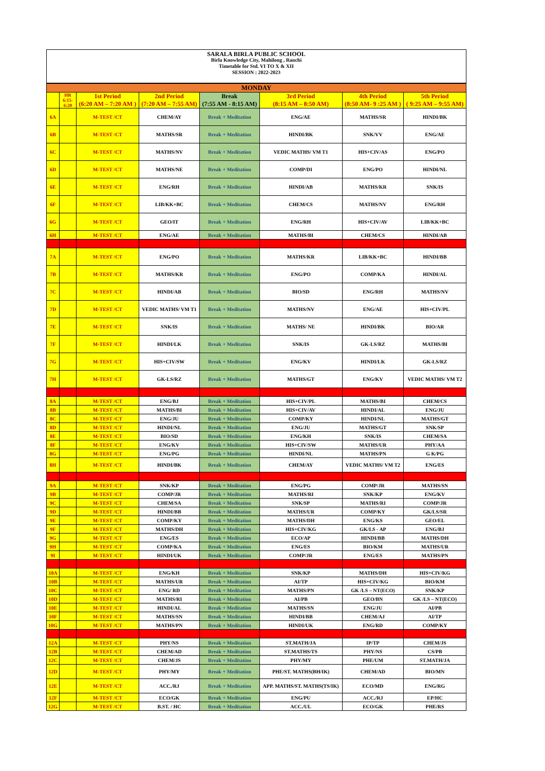SARALA BIRLA PUBLIC SCHOOL
Birla Knowledge City, Mahilong , Ranchi
Timetable for Std. VI TO X & XII
SESSION : 2022-2023
| MONDAY | | | | | | | |
| | HR 6:15-6:20 | 1st Period (6:20 AM – 7:20 AM ) | 2nd Period (7:20 AM – 7:55 AM) | Break (7:55 AM - 8:15 AM) | 3rd Period (8:15 AM – 8:50 AM) | 4th Period (8:50 AM- 9 :25 AM ) | 5th Period ( 9:25 AM – 9:55 AM) |
| 6A | | M-TEST /CT | CHEM/AY | Break + Meditation | ENG/AE | MATHS/SR | HINDI/BK |
| 6B | | M-TEST /CT | MATHS/SR | Break + Meditation | HINDI/BK | SNK/VV | ENG/AE |
| 6C | | M-TEST /CT | MATHS/NV | Break + Meditation | VEDIC MATHS/ VM T1 | HIS+CIV/AS | ENG/PO |
| 6D | | M-TEST /CT | MATHS/NE | Break + Meditation | COMP/DI | ENG/PO | HINDI/NL |
| 6E | | M-TEST /CT | ENG/RH | Break + Meditation | HINDI/AB | MATHS/KR | SNK/IS |
| 6F | | M-TEST /CT | LIB/KK+BC | Break + Meditation | CHEM/CS | MATHS/NV | ENG/RH |
| 6G | | M-TEST /CT | GEO/IT | Break + Meditation | ENG/RH | HIS+CIV/AV | LIB/KK+BC |
| 6H | | M-TEST /CT | ENG/AE | Break + Meditation | MATHS/BI | CHEM/CS | HINDI/AB |
| 7A | | M-TEST /CT | ENG/PO | Break + Meditation | MATHS/KR | LIB/KK+BC | HINDI/BB |
| 7B | | M-TEST /CT | MATHS/KR | Break + Meditation | ENG/PO | COMP/KA | HINDI/AL |
| 7C | | M-TEST /CT | HINDI/AB | Break + Meditation | BIO/SD | ENG/RH | MATHS/NV |
| 7D | | M-TEST /CT | VEDIC MATHS/ VM T1 | Break + Meditation | MATHS/NV | ENG/AE | HIS+CIV/PL |
| 7E | | M-TEST /CT | SNK/IS | Break + Meditation | MATHS/ NE | HINDI/BK | BIO/AR |
| 7F | | M-TEST /CT | HINDI/LK | Break + Meditation | SNK/IS | GK-LS/RZ | MATHS/BI |
| 7G | | M-TEST /CT | HIS+CIV/SW | Break + Meditation | ENG/KV | HINDI/LK | GK-LS/RZ |
| 7H | | M-TEST /CT | GK-LS/RZ | Break + Meditation | MATHS/GT | ENG/KV | VEDIC MATHS/ VM T2 |
| 8A | | M-TEST /CT | ENG/BJ | Break + Meditation | HIS+CIV/PL | MATHS/BI | CHEM/CS |
| 8B | | M-TEST /CT | MATHS/BI | Break + Meditation | HIS+CIV/AV | HINDI/AL | ENG/JU |
| 8C | | M-TEST /CT | ENG/JU | Break + Meditation | COMP/KY | HINDI/NL | MATHS/GT |
| 8D | | M-TEST /CT | HINDI/NL | Break + Meditation | ENG/JU | MATHS/GT | SNK/SP |
| 8E | | M-TEST /CT | BIO/SD | Break + Meditation | ENG/KH | SNK/IS | CHEM/SA |
| 8F | | M-TEST /CT | ENG/KV | Break + Meditation | HIS+CIV/SW | MATHS/UR | PHY/AA |
| 8G | | M-TEST /CT | ENG/PG | Break + Meditation | HINDI/NL | MATHS/PN | G K/PG |
| 8H | | M-TEST /CT | HINDI/BK | Break + Meditation | CHEM/AY | VEDIC MATHS/ VM T2 | ENG/ES |
| 9A | | M-TEST /CT | SNK/KP | Break + Meditation | ENG/PG | COMP/JR | MATHS/SN |
| 9B | | M-TEST /CT | COMP/JR | Break + Meditation | MATHS/RI | SNK/KP | ENG/KV |
| 9C | | M-TEST /CT | CHEM/SA | Break + Meditation | SNK/SP | MATHS/RI | COMP/JR |
| 9D | | M-TEST /CT | HINDI/BB | Break + Meditation | MATHS/UR | COMP/KY | GK/LS/SR |
| 9E | | M-TEST /CT | COMP/KY | Break + Meditation | MATHS/DH | ENG/KS | GEO/EL |
| 9F | | M-TEST /CT | MATHS/DH | Break + Meditation | HIS+CIV/KG | GK/LS - AP | ENG/BJ |
| 9G | | M-TEST /CT | ENG/ES | Break + Meditation | ECO/AP | HINDI/BB | MATHS/DH |
| 9H | | M-TEST /CT | COMP/KA | Break + Meditation | ENG/ES | BIO/KM | MATHS/UR |
| 9I | | M-TEST /CT | HINDI/UK | Break + Meditation | COMP/JR | ENG/ES | MATHS/PN |
| 10A | | M-TEST /CT | ENG/KH | Break + Meditation | SNK/KP | MATHS/DH | HIS+CIV/KG |
| 10B | | M-TEST /CT | MATHS/UR | Break + Meditation | AI/TP | HIS+CIV/KG | BIO/KM |
| 10C | | M-TEST /CT | ENG/ RD | Break + Meditation | MATHS/PN | GK /LS – NT(ECO) | SNK/KP |
| 10D | | M-TEST /CT | MATHS/RI | Break + Meditation | AI/PB | GEO/BN | GK /LS – NT(ECO) |
| 10E | | M-TEST /CT | HINDI/AL | Break + Meditation | MATHS/SN | ENG/JU | AI/PB |
| 10F | | M-TEST /CT | MATHS/SN | Break + Meditation | HINDI/BB | CHEM/AJ | AI/TP |
| 10G | | M-TEST /CT | MATHS/PN | Break + Meditation | HINDI/UK | ENG/RD | COMP/KY |
| 12A | | M-TEST /CT | PHY/NS | Break + Meditation | ST.MATH/JA | IP/TP | CHEM/JS |
| 12B | | M-TEST /CT | CHEM/AD | Break + Meditation | ST.MATHS/TS | PHY/NS | CS/PB |
| 12C | | M-TEST /CT | CHEM/JS | Break + Meditation | PHY/MY | PHE/UM | ST.MATH/JA |
| 12D | | M-TEST /CT | PHY/MY | Break + Meditation | PHE/ST. MATHS(BH/IK) | CHEM/AD | BIO/MN |
| 12E | | M-TEST /CT | ACC./RJ | Break + Meditation | APP. MATHS/ST. MATHS(TS/IK) | ECO/MD | ENG/RG |
| 12F | | M-TEST /CT | ECO/GK | Break + Meditation | ENG/PU | ACC./RJ | EP/HC |
| 12G | | M-TEST /CT | B.ST. / HC | Break + Meditation | ACC./UL | ECO/GK | PHE/RS |